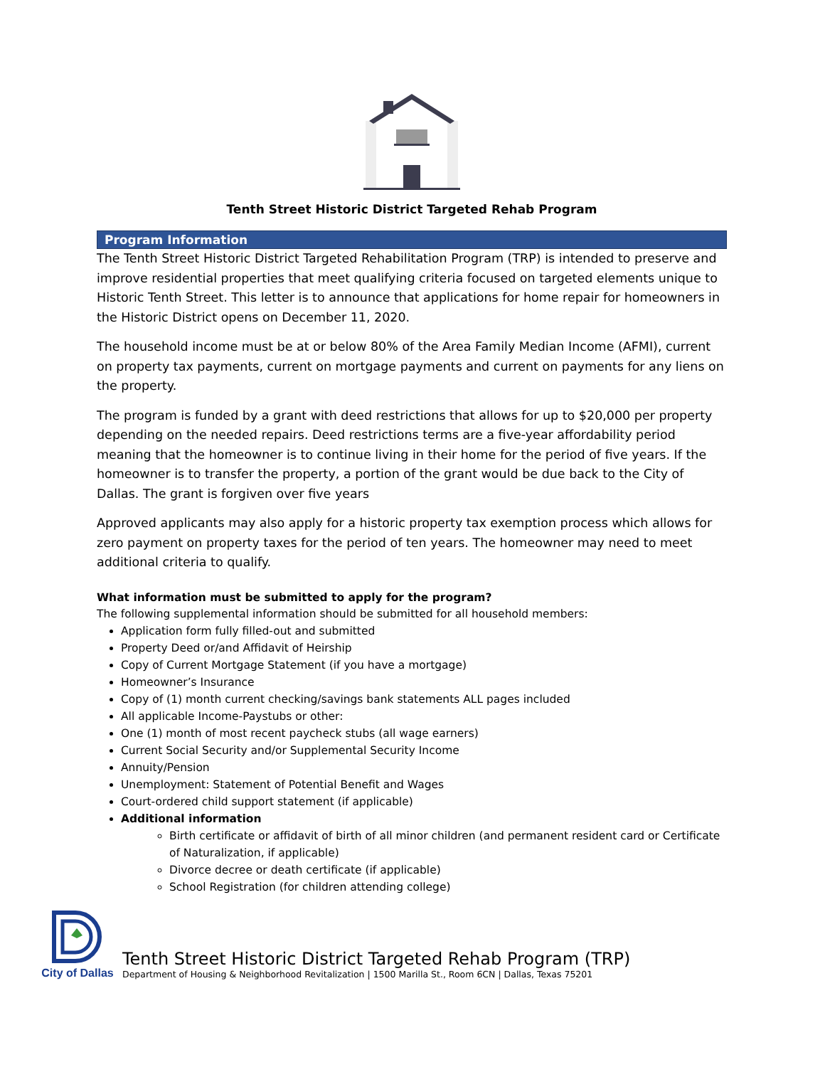Tenth Street Historic District Targeted Rehab Program
Program Information
The Tenth Street Historic District Targeted Rehabilitation Program (TRP) is intended to preserve and improve residential properties that meet qualifying criteria focused on targeted elements unique to Historic Tenth Street. This letter is to announce that applications for home repair for homeowners in the Historic District opens on December 11, 2020.
The household income must be at or below 80% of the Area Family Median Income (AFMI), current on property tax payments, current on mortgage payments and current on payments for any liens on the property.
The program is funded by a grant with deed restrictions that allows for up to $20,000 per property depending on the needed repairs. Deed restrictions terms are a five-year affordability period meaning that the homeowner is to continue living in their home for the period of five years. If the homeowner is to transfer the property, a portion of the grant would be due back to the City of Dallas. The grant is forgiven over five years
Approved applicants may also apply for a historic property tax exemption process which allows for zero payment on property taxes for the period of ten years. The homeowner may need to meet additional criteria to qualify.
What information must be submitted to apply for the program?
The following supplemental information should be submitted for all household members:
Application form fully filled-out and submitted
Property Deed or/and Affidavit of Heirship
Copy of Current Mortgage Statement (if you have a mortgage)
Homeowner’s Insurance
Copy of (1) month current checking/savings bank statements ALL pages included
All applicable Income-Paystubs or other:
One (1) month of most recent paycheck stubs (all wage earners)
Current Social Security and/or Supplemental Security Income
Annuity/Pension
Unemployment: Statement of Potential Benefit and Wages
Court-ordered child support statement (if applicable)
Additional information
Birth certificate or affidavit of birth of all minor children (and permanent resident card or Certificate of Naturalization, if applicable)
Divorce decree or death certificate (if applicable)
School Registration (for children attending college)
City of Dallas
Tenth Street Historic District Targeted Rehab Program (TRP)
Department of Housing & Neighborhood Revitalization | 1500 Marilla St., Room 6CN | Dallas, Texas 75201